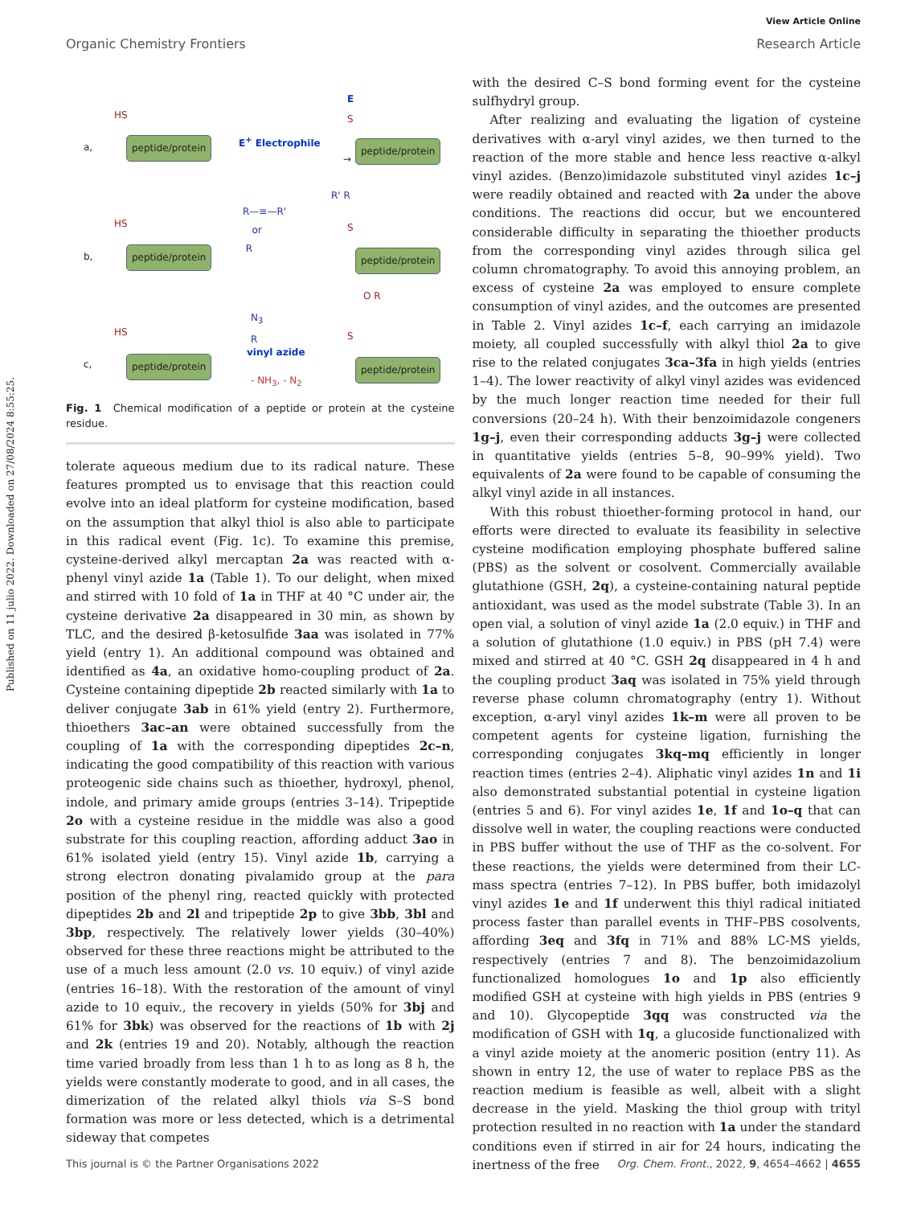Published on 11 julio 2022. Downloaded on 27/08/2024 8:55:25.
View Article Online
Organic Chemistry Frontiers Research Article
a,
HS
peptide/protein E<sup>+</sup> Electrophile
→
E
S
peptide/protein
b,
HS
peptide/protein
R—≡—R'
or
R
R' R
S
peptide/protein
c,
HS
peptide/protein
N<sub>3</sub>
R
vinyl azide
- NH<sub>3</sub>, - N<sub>2</sub>
O R
S
peptide/protein
Fig. 1 Chemical modification of a peptide or protein at the cysteine residue.
tolerate aqueous medium due to its radical nature. These features prompted us to envisage that this reaction could evolve into an ideal platform for cysteine modification, based on the assumption that alkyl thiol is also able to participate in this radical event (Fig. 1c). To examine this premise, cysteine-derived alkyl mercaptan 2a was reacted with α-phenyl vinyl azide 1a (Table 1). To our delight, when mixed and stirred with 10 fold of 1a in THF at 40 °C under air, the cysteine derivative 2a disappeared in 30 min, as shown by TLC, and the desired β-ketosulfide 3aa was isolated in 77% yield (entry 1). An additional compound was obtained and identified as 4a, an oxidative homo-coupling product of 2a. Cysteine containing dipeptide 2b reacted similarly with 1a to deliver conjugate 3ab in 61% yield (entry 2). Furthermore, thioethers 3ac–an were obtained successfully from the coupling of 1a with the corresponding dipeptides 2c–n, indicating the good compatibility of this reaction with various proteogenic side chains such as thioether, hydroxyl, phenol, indole, and primary amide groups (entries 3–14). Tripeptide 2o with a cysteine residue in the middle was also a good substrate for this coupling reaction, affording adduct 3ao in 61% isolated yield (entry 15). Vinyl azide 1b, carrying a strong electron donating pivalamido group at the para position of the phenyl ring, reacted quickly with protected dipeptides 2b and 2l and tripeptide 2p to give 3bb, 3bl and 3bp, respectively. The relatively lower yields (30–40%) observed for these three reactions might be attributed to the use of a much less amount (2.0 vs. 10 equiv.) of vinyl azide (entries 16–18). With the restoration of the amount of vinyl azide to 10 equiv., the recovery in yields (50% for 3bj and 61% for 3bk) was observed for the reactions of 1b with 2j and 2k (entries 19 and 20). Notably, although the reaction time varied broadly from less than 1 h to as long as 8 h, the yields were constantly moderate to good, and in all cases, the dimerization of the related alkyl thiols via S–S bond formation was more or less detected, which is a detrimental sideway that competes
with the desired C–S bond forming event for the cysteine sulfhydryl group.
After realizing and evaluating the ligation of cysteine derivatives with α-aryl vinyl azides, we then turned to the reaction of the more stable and hence less reactive α-alkyl vinyl azides. (Benzo)imidazole substituted vinyl azides 1c–j were readily obtained and reacted with 2a under the above conditions. The reactions did occur, but we encountered considerable difficulty in separating the thioether products from the corresponding vinyl azides through silica gel column chromatography. To avoid this annoying problem, an excess of cysteine 2a was employed to ensure complete consumption of vinyl azides, and the outcomes are presented in Table 2. Vinyl azides 1c–f, each carrying an imidazole moiety, all coupled successfully with alkyl thiol 2a to give rise to the related conjugates 3ca–3fa in high yields (entries 1–4). The lower reactivity of alkyl vinyl azides was evidenced by the much longer reaction time needed for their full conversions (20–24 h). With their benzoimidazole congeners 1g–j, even their corresponding adducts 3g–j were collected in quantitative yields (entries 5–8, 90–99% yield). Two equivalents of 2a were found to be capable of consuming the alkyl vinyl azide in all instances.
With this robust thioether-forming protocol in hand, our efforts were directed to evaluate its feasibility in selective cysteine modification employing phosphate buffered saline (PBS) as the solvent or cosolvent. Commercially available glutathione (GSH, 2q), a cysteine-containing natural peptide antioxidant, was used as the model substrate (Table 3). In an open vial, a solution of vinyl azide 1a (2.0 equiv.) in THF and a solution of glutathione (1.0 equiv.) in PBS (pH 7.4) were mixed and stirred at 40 °C. GSH 2q disappeared in 4 h and the coupling product 3aq was isolated in 75% yield through reverse phase column chromatography (entry 1). Without exception, α-aryl vinyl azides 1k–m were all proven to be competent agents for cysteine ligation, furnishing the corresponding conjugates 3kq–mq efficiently in longer reaction times (entries 2–4). Aliphatic vinyl azides 1n and 1i also demonstrated substantial potential in cysteine ligation (entries 5 and 6). For vinyl azides 1e, 1f and 1o–q that can dissolve well in water, the coupling reactions were conducted in PBS buffer without the use of THF as the co-solvent. For these reactions, the yields were determined from their LC-mass spectra (entries 7–12). In PBS buffer, both imidazolyl vinyl azides 1e and 1f underwent this thiyl radical initiated process faster than parallel events in THF–PBS cosolvents, affording 3eq and 3fq in 71% and 88% LC-MS yields, respectively (entries 7 and 8). The benzoimidazolium functionalized homologues 1o and 1p also efficiently modified GSH at cysteine with high yields in PBS (entries 9 and 10). Glycopeptide 3qq was constructed via the modification of GSH with 1q, a glucoside functionalized with a vinyl azide moiety at the anomeric position (entry 11). As shown in entry 12, the use of water to replace PBS as the reaction medium is feasible as well, albeit with a slight decrease in the yield. Masking the thiol group with trityl protection resulted in no reaction with 1a under the standard conditions even if stirred in air for 24 hours, indicating the inertness of the free
This journal is © the Partner Organisations 2022 Org. Chem. Front., 2022, 9, 4654–4662 | 4655